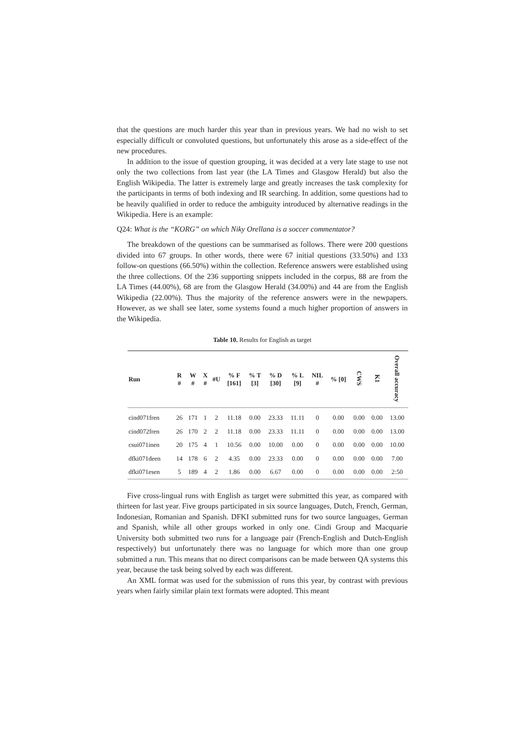that the questions are much harder this year than in previous years. We had no wish to set especially difficult or convoluted questions, but unfortunately this arose as a side-effect of the new procedures.
In addition to the issue of question grouping, it was decided at a very late stage to use not only the two collections from last year (the LA Times and Glasgow Herald) but also the English Wikipedia. The latter is extremely large and greatly increases the task complexity for the participants in terms of both indexing and IR searching. In addition, some questions had to be heavily qualified in order to reduce the ambiguity introduced by alternative readings in the Wikipedia. Here is an example:
Q24: What is the “KORG” on which Niky Orellana is a soccer commentator?
The breakdown of the questions can be summarised as follows. There were 200 questions divided into 67 groups. In other words, there were 67 initial questions (33.50%) and 133 follow-on questions (66.50%) within the collection. Reference answers were established using the three collections. Of the 236 supporting snippets included in the corpus, 88 are from the LA Times (44.00%), 68 are from the Glasgow Herald (34.00%) and 44 are from the English Wikipedia (22.00%). Thus the majority of the reference answers were in the newpapers. However, as we shall see later, some systems found a much higher proportion of answers in the Wikipedia.
Table 10. Results for English as target
| Run | R # | W # | X # | #U | % F [161] | % T [3] | % D [30] | % L [9] | NIL # | % [0] | CWS | K1 | Overall accuracy |
| --- | --- | --- | --- | --- | --- | --- | --- | --- | --- | --- | --- | --- | --- |
| cind071fren | 26 | 171 | 1 | 2 | 11.18 | 0.00 | 23.33 | 11.11 | 0 | 0.00 | 0.00 | 0.00 | 13.00 |
| cind072fren | 26 | 170 | 2 | 2 | 11.18 | 0.00 | 23.33 | 11.11 | 0 | 0.00 | 0.00 | 0.00 | 13.00 |
| csui071inen | 20 | 175 | 4 | 1 | 10.56 | 0.00 | 10.00 | 0.00 | 0 | 0.00 | 0.00 | 0.00 | 10.00 |
| dfki071deen | 14 | 178 | 6 | 2 | 4.35 | 0.00 | 23.33 | 0.00 | 0 | 0.00 | 0.00 | 0.00 | 7.00 |
| dfki071esen | 5 | 189 | 4 | 2 | 1.86 | 0.00 | 6.67 | 0.00 | 0 | 0.00 | 0.00 | 0.00 | 2:50 |
Five cross-lingual runs with English as target were submitted this year, as compared with thirteen for last year. Five groups participated in six source languages, Dutch, French, German, Indonesian, Romanian and Spanish. DFKI submitted runs for two source languages, German and Spanish, while all other groups worked in only one. Cindi Group and Macquarie University both submitted two runs for a language pair (French-English and Dutch-English respectively) but unfortunately there was no language for which more than one group submitted a run. This means that no direct comparisons can be made between QA systems this year, because the task being solved by each was different.
An XML format was used for the submission of runs this year, by contrast with previous years when fairly similar plain text formats were adopted. This meant